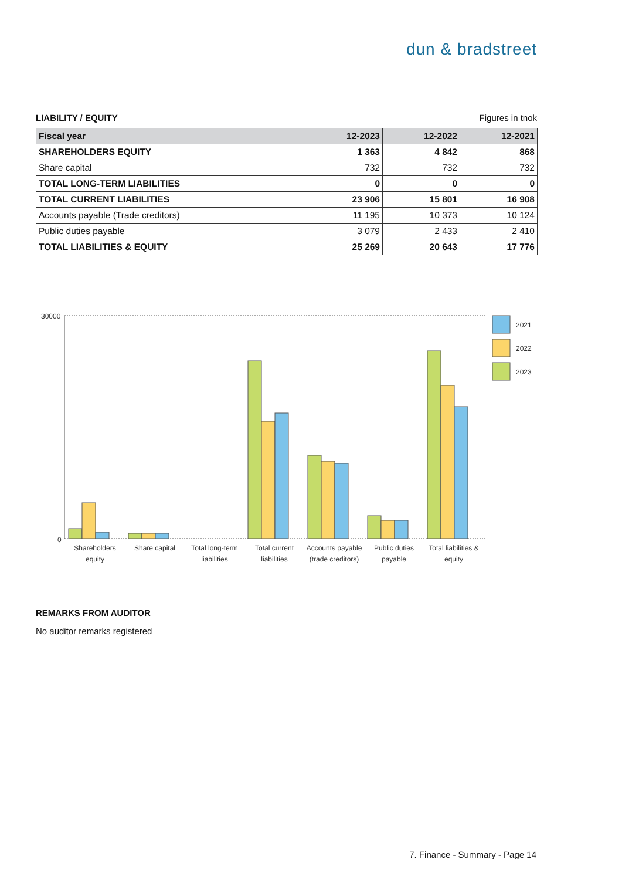dun & bradstreet
LIABILITY / EQUITY Figures in tnok
| Fiscal year | 12-2023 | 12-2022 | 12-2021 |
| --- | --- | --- | --- |
| SHAREHOLDERS EQUITY | 1 363 | 4 842 | 868 |
| Share capital | 732 | 732 | 732 |
| TOTAL LONG-TERM LIABILITIES | 0 | 0 | 0 |
| TOTAL CURRENT LIABILITIES | 23 906 | 15 801 | 16 908 |
| Accounts payable (Trade creditors) | 11 195 | 10 373 | 10 124 |
| Public duties payable | 3 079 | 2 433 | 2 410 |
| TOTAL LIABILITIES & EQUITY | 25 269 | 20 643 | 17 776 |
30000
0
2021
2022
2023
Shareholders
equity
Share capital
Total long-term
liabilities
Total current
liabilities
Accounts payable
(trade creditors)
Public duties
payable
Total liabilities &
equity
REMARKS FROM AUDITOR
No auditor remarks registered
7. Finance - Summary - Page 14